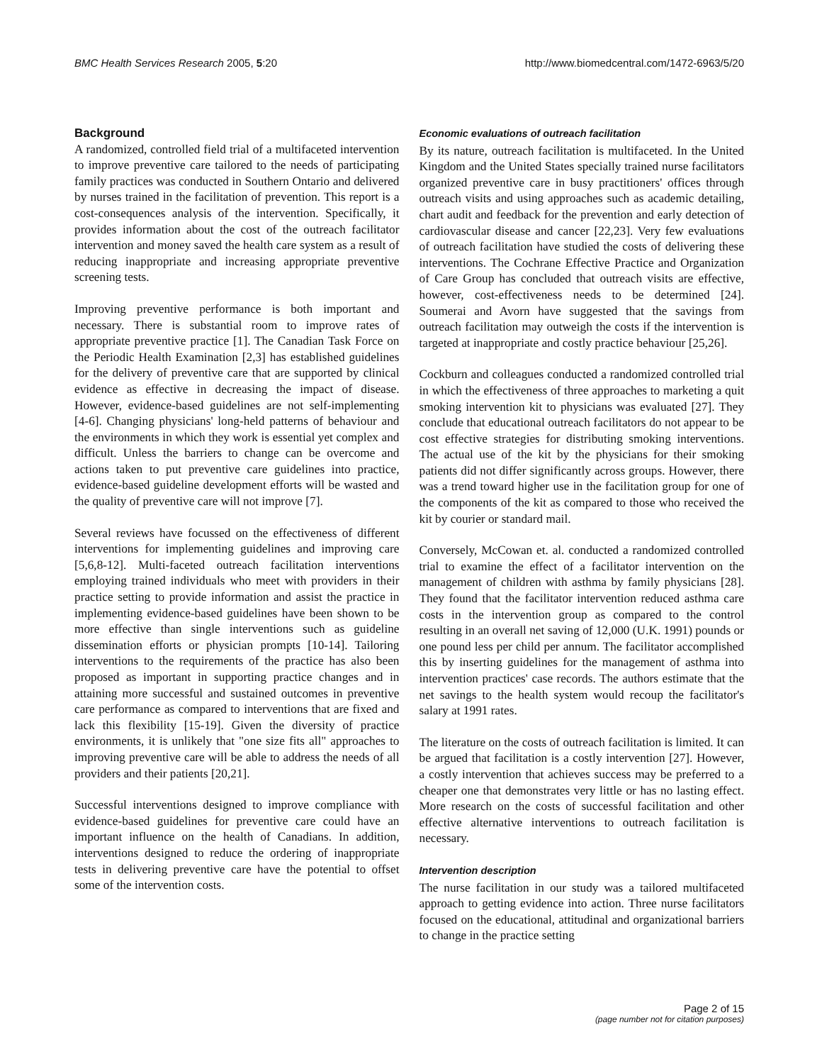BMC Health Services Research 2005, 5:20 http://www.biomedcentral.com/1472-6963/5/20
Background
A randomized, controlled field trial of a multifaceted intervention to improve preventive care tailored to the needs of participating family practices was conducted in Southern Ontario and delivered by nurses trained in the facilitation of prevention. This report is a cost-consequences analysis of the intervention. Specifically, it provides information about the cost of the outreach facilitator intervention and money saved the health care system as a result of reducing inappropriate and increasing appropriate preventive screening tests.
Improving preventive performance is both important and necessary. There is substantial room to improve rates of appropriate preventive practice [1]. The Canadian Task Force on the Periodic Health Examination [2,3] has established guidelines for the delivery of preventive care that are supported by clinical evidence as effective in decreasing the impact of disease. However, evidence-based guidelines are not self-implementing [4-6]. Changing physicians' long-held patterns of behaviour and the environments in which they work is essential yet complex and difficult. Unless the barriers to change can be overcome and actions taken to put preventive care guidelines into practice, evidence-based guideline development efforts will be wasted and the quality of preventive care will not improve [7].
Several reviews have focussed on the effectiveness of different interventions for implementing guidelines and improving care [5,6,8-12]. Multi-faceted outreach facilitation interventions employing trained individuals who meet with providers in their practice setting to provide information and assist the practice in implementing evidence-based guidelines have been shown to be more effective than single interventions such as guideline dissemination efforts or physician prompts [10-14]. Tailoring interventions to the requirements of the practice has also been proposed as important in supporting practice changes and in attaining more successful and sustained outcomes in preventive care performance as compared to interventions that are fixed and lack this flexibility [15-19]. Given the diversity of practice environments, it is unlikely that "one size fits all" approaches to improving preventive care will be able to address the needs of all providers and their patients [20,21].
Successful interventions designed to improve compliance with evidence-based guidelines for preventive care could have an important influence on the health of Canadians. In addition, interventions designed to reduce the ordering of inappropriate tests in delivering preventive care have the potential to offset some of the intervention costs.
Economic evaluations of outreach facilitation
By its nature, outreach facilitation is multifaceted. In the United Kingdom and the United States specially trained nurse facilitators organized preventive care in busy practitioners' offices through outreach visits and using approaches such as academic detailing, chart audit and feedback for the prevention and early detection of cardiovascular disease and cancer [22,23]. Very few evaluations of outreach facilitation have studied the costs of delivering these interventions. The Cochrane Effective Practice and Organization of Care Group has concluded that outreach visits are effective, however, cost-effectiveness needs to be determined [24]. Soumerai and Avorn have suggested that the savings from outreach facilitation may outweigh the costs if the intervention is targeted at inappropriate and costly practice behaviour [25,26].
Cockburn and colleagues conducted a randomized controlled trial in which the effectiveness of three approaches to marketing a quit smoking intervention kit to physicians was evaluated [27]. They conclude that educational outreach facilitators do not appear to be cost effective strategies for distributing smoking interventions. The actual use of the kit by the physicians for their smoking patients did not differ significantly across groups. However, there was a trend toward higher use in the facilitation group for one of the components of the kit as compared to those who received the kit by courier or standard mail.
Conversely, McCowan et. al. conducted a randomized controlled trial to examine the effect of a facilitator intervention on the management of children with asthma by family physicians [28]. They found that the facilitator intervention reduced asthma care costs in the intervention group as compared to the control resulting in an overall net saving of 12,000 (U.K. 1991) pounds or one pound less per child per annum. The facilitator accomplished this by inserting guidelines for the management of asthma into intervention practices' case records. The authors estimate that the net savings to the health system would recoup the facilitator's salary at 1991 rates.
The literature on the costs of outreach facilitation is limited. It can be argued that facilitation is a costly intervention [27]. However, a costly intervention that achieves success may be preferred to a cheaper one that demonstrates very little or has no lasting effect. More research on the costs of successful facilitation and other effective alternative interventions to outreach facilitation is necessary.
Intervention description
The nurse facilitation in our study was a tailored multifaceted approach to getting evidence into action. Three nurse facilitators focused on the educational, attitudinal and organizational barriers to change in the practice setting
Page 2 of 15
(page number not for citation purposes)